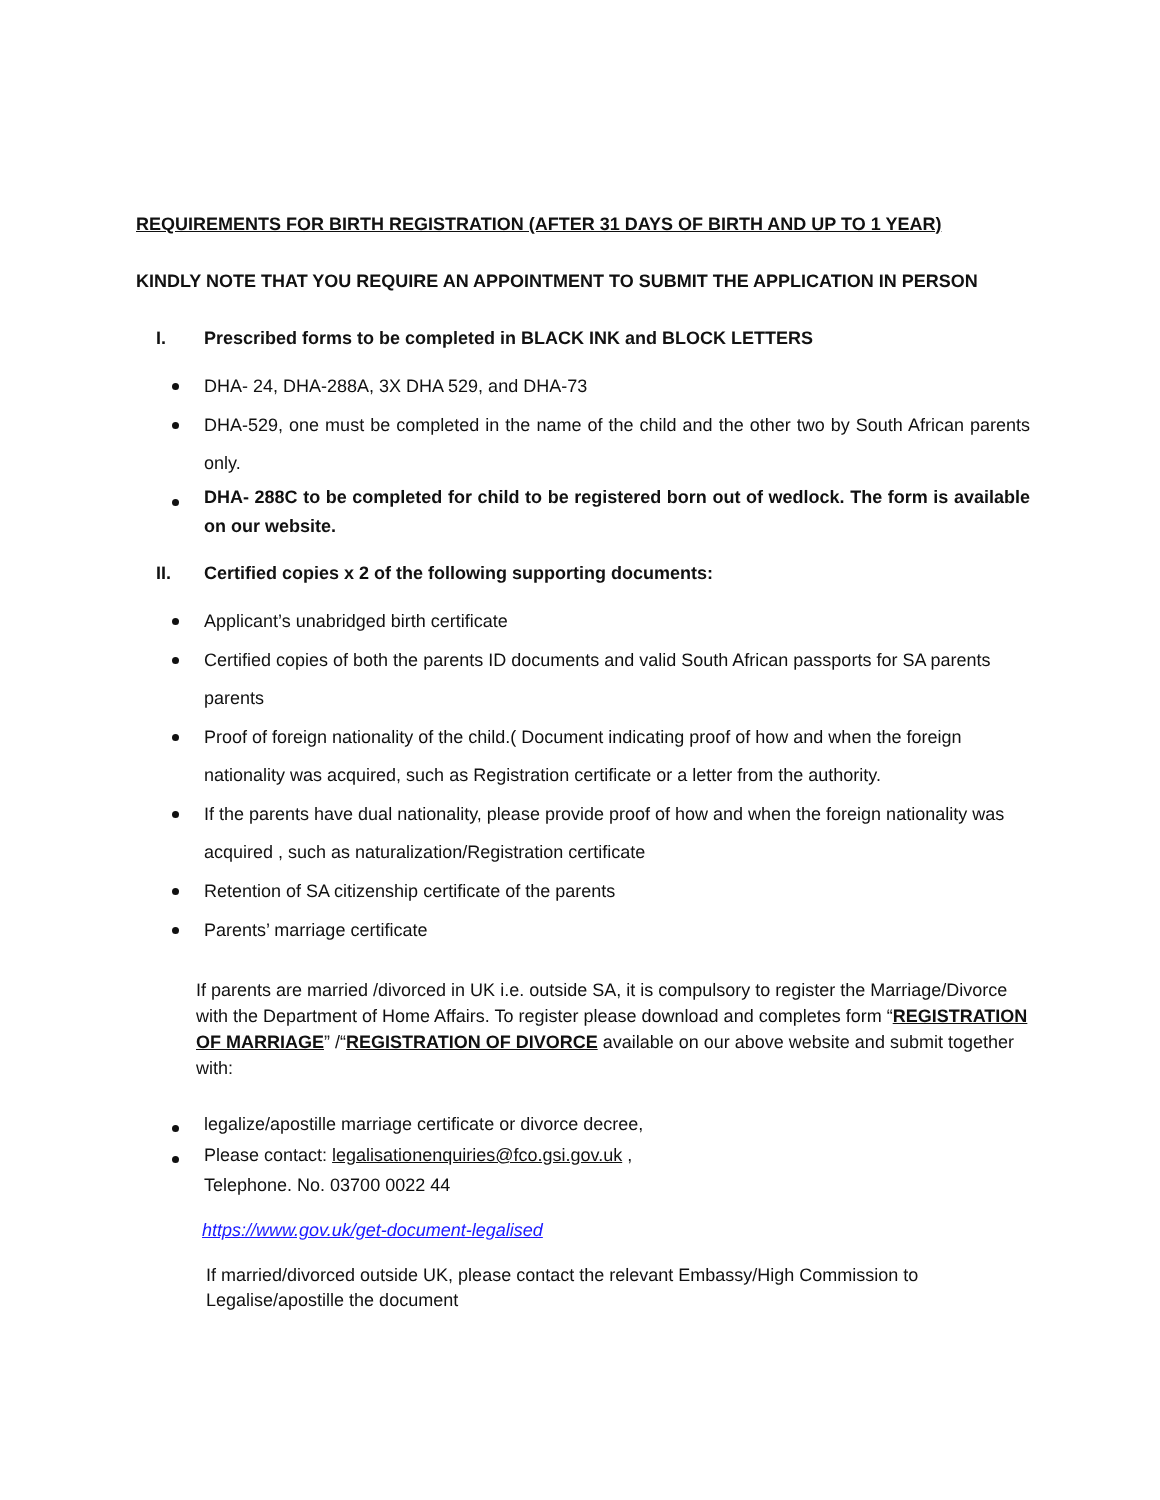REQUIREMENTS FOR BIRTH REGISTRATION (AFTER 31 DAYS OF BIRTH AND UP TO 1 YEAR)
KINDLY NOTE THAT YOU REQUIRE AN APPOINTMENT TO SUBMIT THE APPLICATION IN PERSON
I. Prescribed forms to be completed in BLACK INK and BLOCK LETTERS
DHA- 24, DHA-288A, 3X DHA 529, and DHA-73
DHA-529, one must be completed in the name of the child and the other two by South African parents only.
DHA- 288C to be completed for child to be registered born out of wedlock. The form is available on our website.
II. Certified copies x 2 of the following supporting documents:
Applicant’s unabridged birth certificate
Certified copies of both the parents ID documents and valid South African passports for SA parents parents
Proof of foreign nationality of the child.( Document indicating proof of how and when the foreign nationality was acquired, such as Registration certificate or a letter from the authority.
If the parents have dual nationality, please provide proof of how and when the foreign nationality was acquired , such as naturalization/Registration certificate
Retention of SA citizenship certificate of the parents
Parents’ marriage certificate
If parents are married /divorced in UK i.e. outside SA, it is compulsory to register the Marriage/Divorce with the Department of Home Affairs. To register please download and completes form “REGISTRATION OF MARRIAGE” /“REGISTRATION OF DIVORCE available on our above website and submit together with:
legalize/apostille marriage certificate or divorce decree,
Please contact: legalisationenquiries@fco.gsi.gov.uk ,
Telephone. No. 03700 0022 44
https://www.gov.uk/get-document-legalised
If married/divorced outside UK, please contact the relevant Embassy/High Commission to Legalise/apostille the document